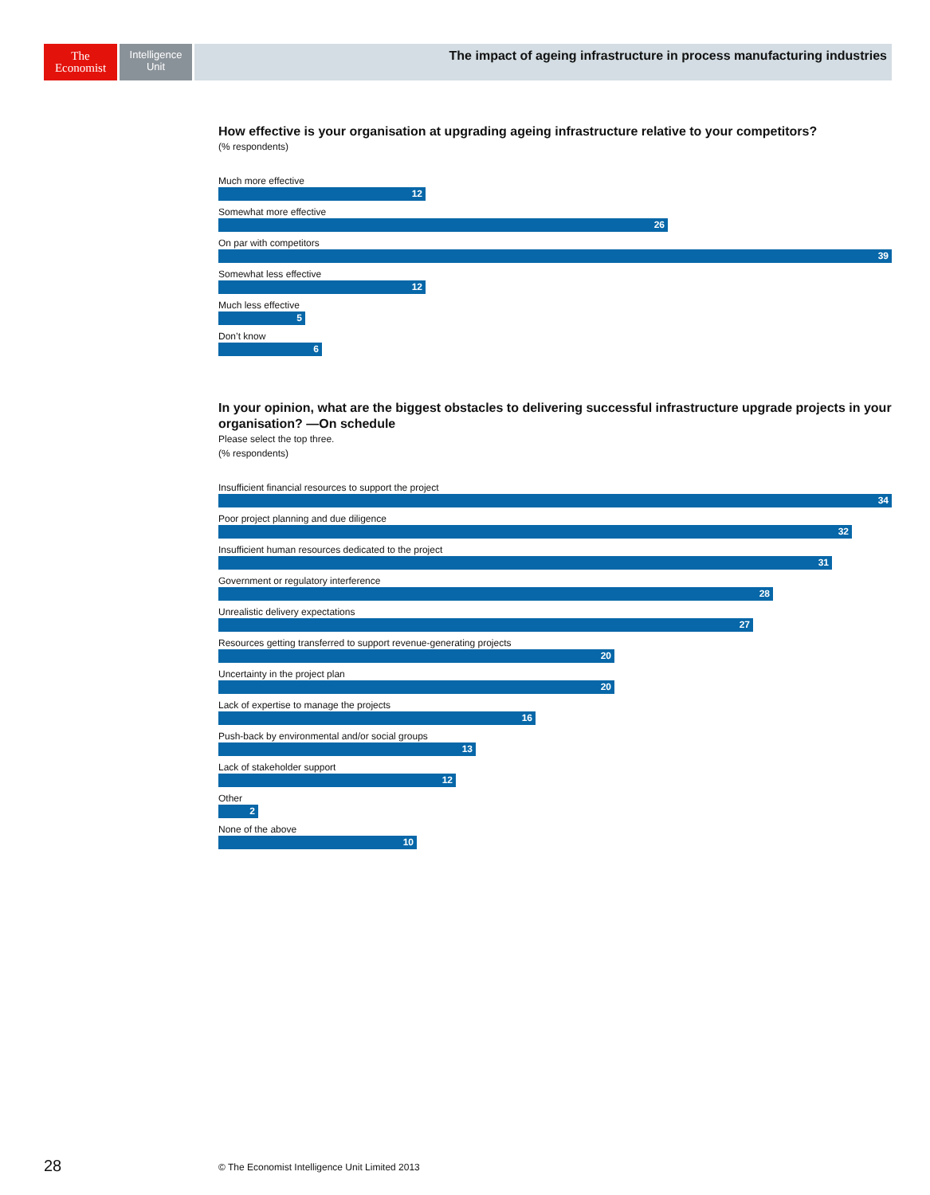The
Economist
Intelligence
Unit
The impact of ageing infrastructure in process manufacturing industries
How effective is your organisation at upgrading ageing infrastructure relative to your competitors?
(% respondents)
Much more effective
12
Somewhat more effective
26
On par with competitors
39
Somewhat less effective
12
Much less effective
5
Don’t know
6
In your opinion, what are the biggest obstacles to delivering successful infrastructure upgrade projects in your organisation? —On schedule
Please select the top three.
(% respondents)
Insufficient financial resources to support the project
34
Poor project planning and due diligence
32
Insufficient human resources dedicated to the project
31
Government or regulatory interference
28
Unrealistic delivery expectations
27
Resources getting transferred to support revenue-generating projects
20
Uncertainty in the project plan
20
Lack of expertise to manage the projects
16
Push-back by environmental and/or social groups
13
Lack of stakeholder support
12
Other
2
None of the above
10
28
© The Economist Intelligence Unit Limited 2013